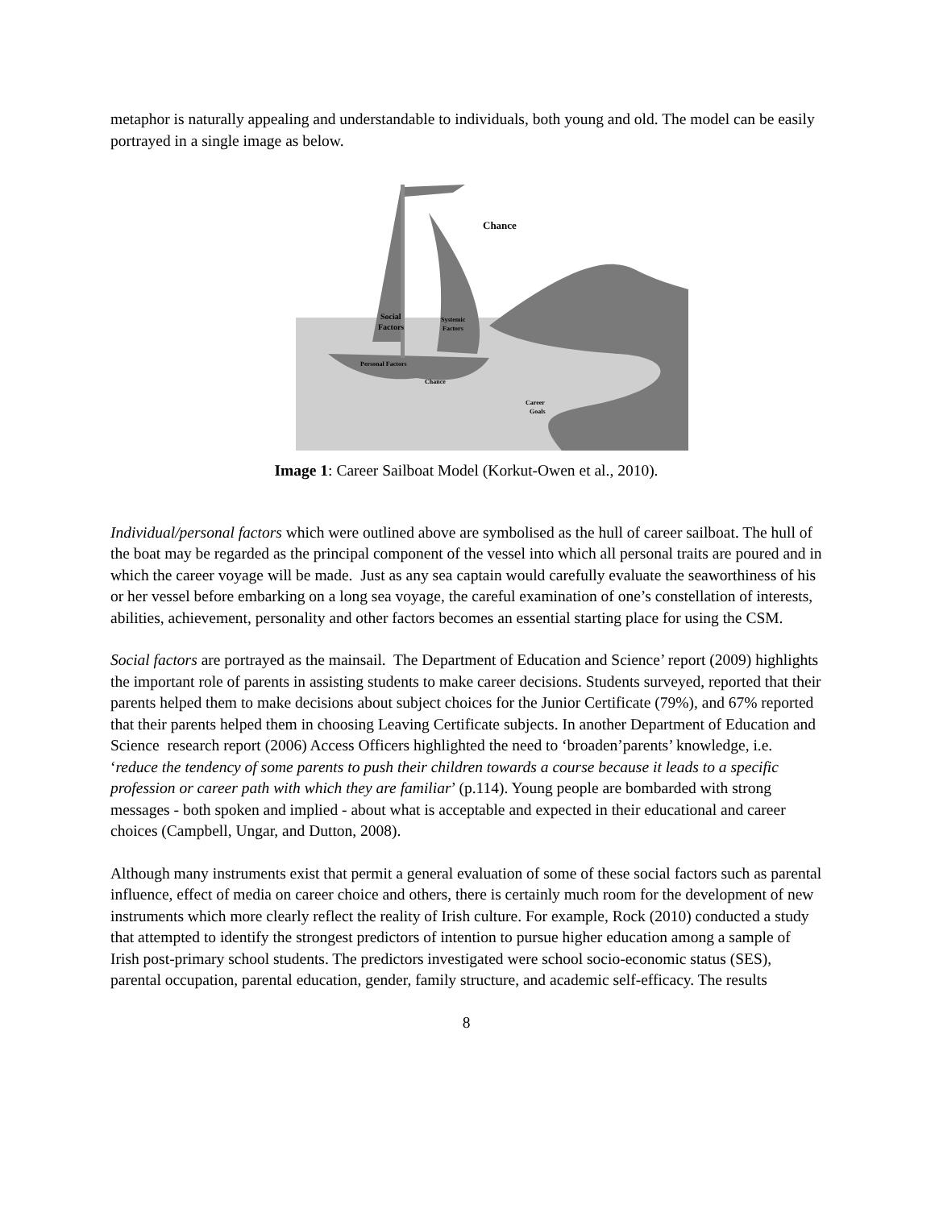metaphor is naturally appealing and understandable to individuals, both young and old. The model can be easily portrayed in a single image as below.
Chance
Social
Factors
Systemic
Factors
Personal Factors
Chance
Career
Goals
Image 1: Career Sailboat Model (Korkut-Owen et al., 2010).
Individual/personal factors which were outlined above are symbolised as the hull of career sailboat. The hull of the boat may be regarded as the principal component of the vessel into which all personal traits are poured and in which the career voyage will be made. Just as any sea captain would carefully evaluate the seaworthiness of his or her vessel before embarking on a long sea voyage, the careful examination of one’s constellation of interests, abilities, achievement, personality and other factors becomes an essential starting place for using the CSM.
Social factors are portrayed as the mainsail. The Department of Education and Science’ report (2009) highlights the important role of parents in assisting students to make career decisions. Students surveyed, reported that their parents helped them to make decisions about subject choices for the Junior Certificate (79%), and 67% reported that their parents helped them in choosing Leaving Certificate subjects. In another Department of Education and Science research report (2006) Access Officers highlighted the need to ‘broaden’parents’ knowledge, i.e. ‘reduce the tendency of some parents to push their children towards a course because it leads to a specific profession or career path with which they are familiar’ (p.114). Young people are bombarded with strong messages - both spoken and implied - about what is acceptable and expected in their educational and career choices (Campbell, Ungar, and Dutton, 2008).
Although many instruments exist that permit a general evaluation of some of these social factors such as parental influence, effect of media on career choice and others, there is certainly much room for the development of new instruments which more clearly reflect the reality of Irish culture. For example, Rock (2010) conducted a study that attempted to identify the strongest predictors of intention to pursue higher education among a sample of Irish post-primary school students. The predictors investigated were school socio-economic status (SES), parental occupation, parental education, gender, family structure, and academic self-efficacy. The results
8